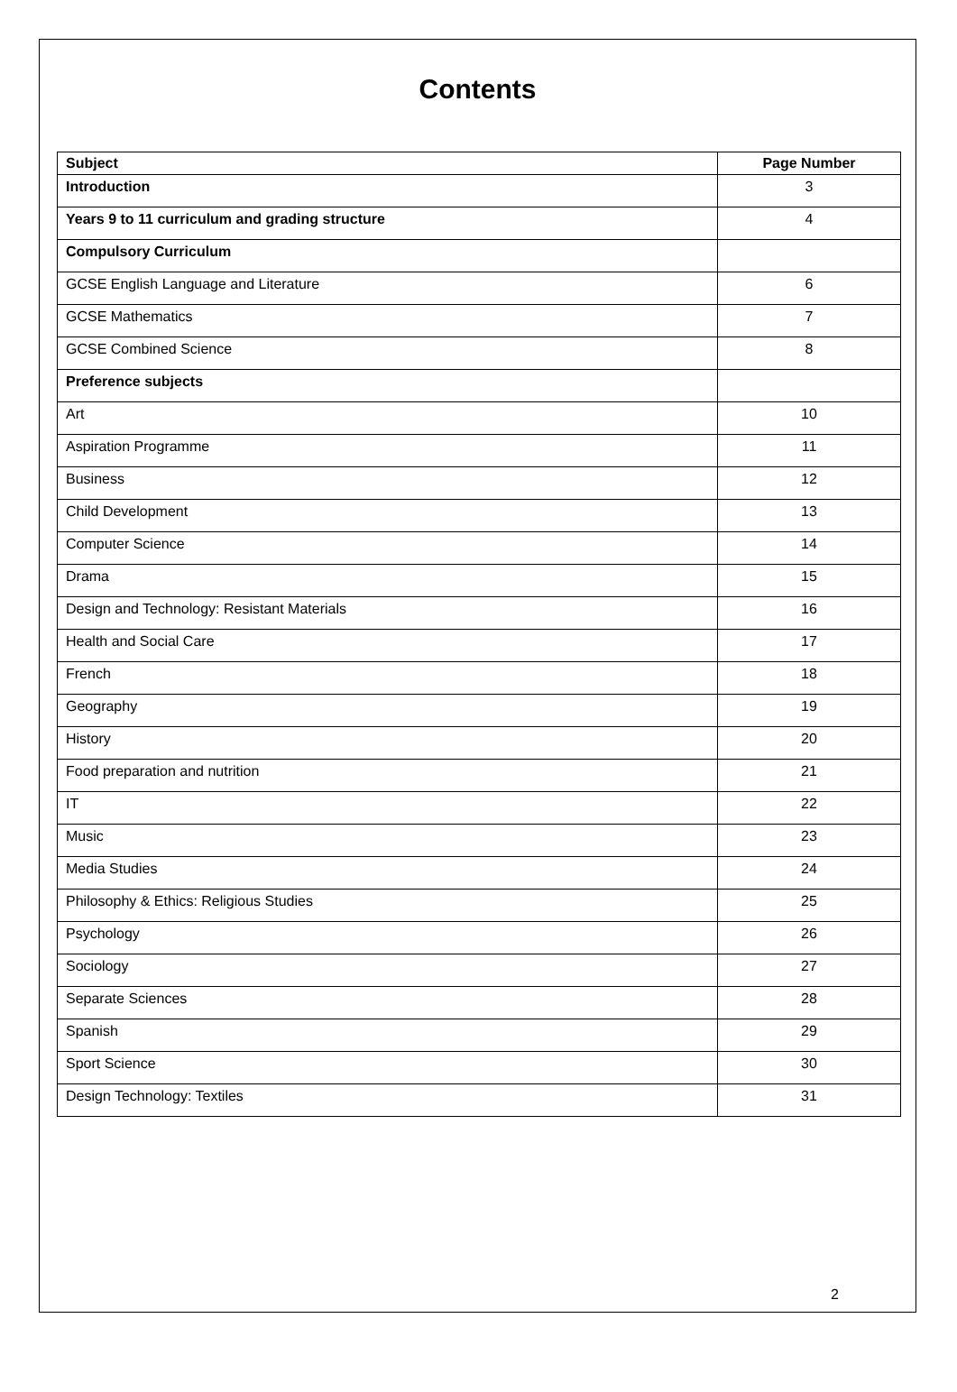Contents
| Subject | Page Number |
| --- | --- |
| Introduction | 3 |
| Years 9 to 11 curriculum and grading structure | 4 |
| Compulsory Curriculum | |
| GCSE English Language and Literature | 6 |
| GCSE Mathematics | 7 |
| GCSE Combined Science | 8 |
| Preference subjects | |
| Art | 10 |
| Aspiration Programme | 11 |
| Business | 12 |
| Child Development | 13 |
| Computer Science | 14 |
| Drama | 15 |
| Design and Technology: Resistant Materials | 16 |
| Health and Social Care | 17 |
| French | 18 |
| Geography | 19 |
| History | 20 |
| Food preparation and nutrition | 21 |
| IT | 22 |
| Music | 23 |
| Media Studies | 24 |
| Philosophy & Ethics: Religious Studies | 25 |
| Psychology | 26 |
| Sociology | 27 |
| Separate Sciences | 28 |
| Spanish | 29 |
| Sport Science | 30 |
| Design Technology: Textiles | 31 |
2